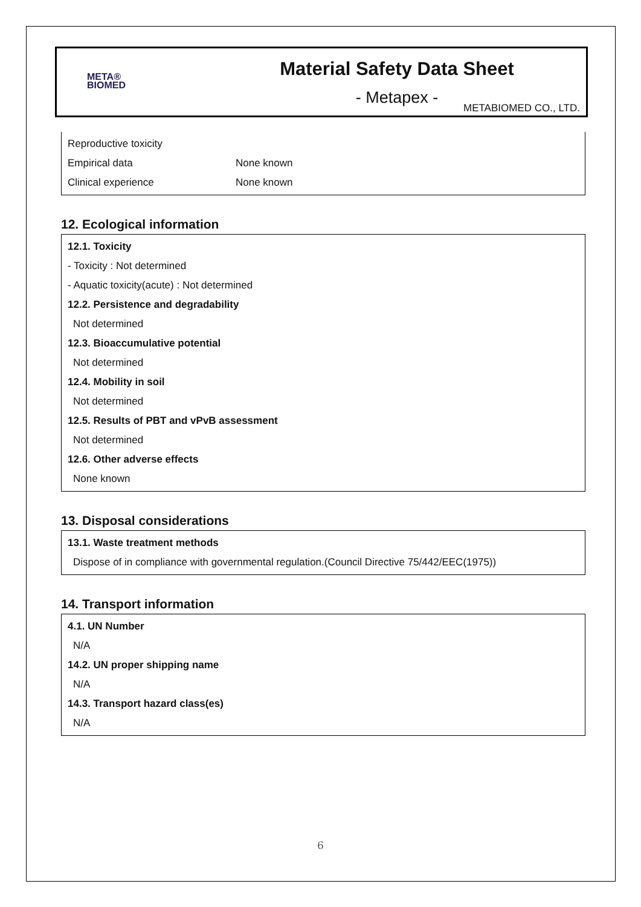META®
BIOMED
Material Safety Data Sheet
- Metapex -
METABIOMED CO., LTD.
| Reproductive toxicity | |
| Empirical data | None known |
| Clinical experience | None known |
12. Ecological information
12.1. Toxicity
- Toxicity : Not determined
- Aquatic toxicity(acute) : Not determined
12.2. Persistence and degradability
Not determined
12.3. Bioaccumulative potential
Not determined
12.4. Mobility in soil
Not determined
12.5. Results of PBT and vPvB assessment
Not determined
12.6. Other adverse effects
None known
13. Disposal considerations
13.1. Waste treatment methods
Dispose of in compliance with governmental regulation.(Council Directive 75/442/EEC(1975))
14. Transport information
4.1. UN Number
N/A
14.2. UN proper shipping name
N/A
14.3. Transport hazard class(es)
N/A
6